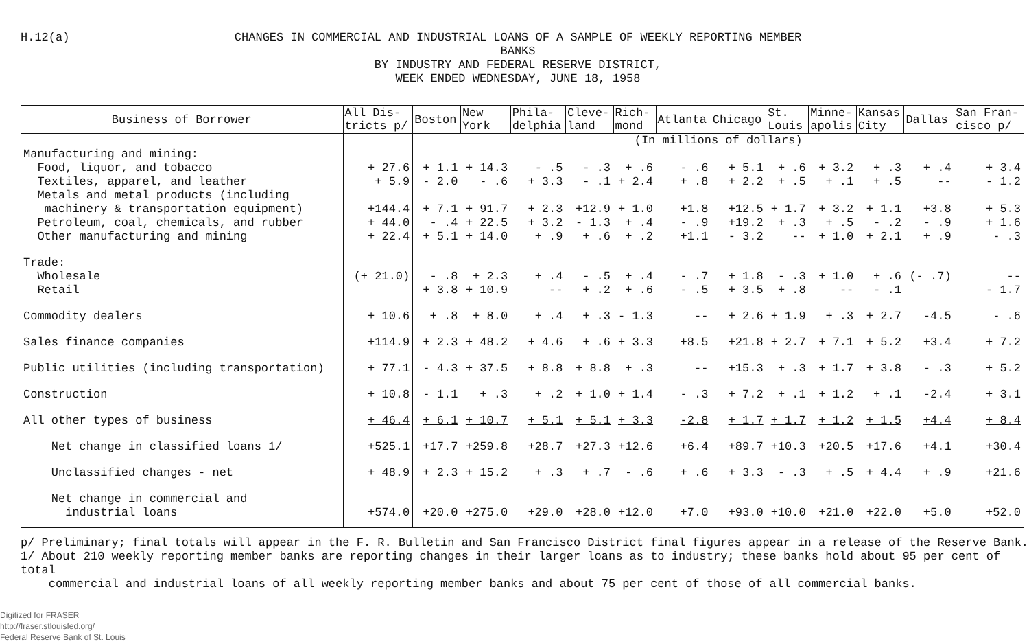H.12(a)
CHANGES IN COMMERCIAL AND INDUSTRIAL LOANS OF A SAMPLE OF WEEKLY REPORTING MEMBER BANKS
BY INDUSTRY AND FEDERAL RESERVE DISTRICT,
WEEK ENDED WEDNESDAY, JUNE 18, 1958
| Business of Borrower | All Dis- tricts p/ | Boston | New York | Phila- delphia | Cleve- land | Rich- mond | Atlanta | Chicago | St. Louis | Minne- apolis | Kansas City | Dallas | San Fran- cisco p/ |
| --- | --- | --- | --- | --- | --- | --- | --- | --- | --- | --- | --- | --- | --- |
| | | (In millions of dollars) | | | | | | | | | | | |
| Manufacturing and mining: | | | | | | | | | | | | | |
| Food, liquor, and tobacco | + 27.6 | + 1.1 | + 14.3 | - .5 | - .3 | + .6 | - .6 | + 5.1 | + .6 | + 3.2 | + .3 | + .4 | + 3.4 |
| Textiles, apparel, and leather | + 5.9 | - 2.0 | - .6 | + 3.3 | - .1 | + 2.4 | + .8 | + 2.2 | + .5 | + .1 | + .5 | -- | - 1.2 |
| Metals and metal products (including machinery & transportation equipment) | +144.4 | + 7.1 | + 91.7 | + 2.3 | +12.9 | + 1.0 | +1.8 | +12.5 | + 1.7 | + 3.2 | + 1.1 | +3.8 | + 5.3 |
| Petroleum, coal, chemicals, and rubber | + 44.0 | - .4 | + 22.5 | + 3.2 | - 1.3 | + .4 | - .9 | +19.2 | + .3 | + .5 | - .2 | - .9 | + 1.6 |
| Other manufacturing and mining | + 22.4 | + 5.1 | + 14.0 | + .9 | + .6 | + .2 | +1.1 | - 3.2 | -- | + 1.0 | + 2.1 | + .9 | - .3 |
| Trade: Wholesale Retail | (+ 21.0) | - .8 + 3.8 | + 2.3 + 10.9 | + .4 -- | - .5 + .2 | + .4 + .6 | - .7 - .5 | + 1.8 + 3.5 | - .3 + .8 | + 1.0 -- | + .6 - .1 | (- .7) | -- - 1.7 |
| Commodity dealers | + 10.6 | + .8 | + 8.0 | + .4 | + .3 | - 1.3 | -- | + 2.6 | + 1.9 | + .3 | + 2.7 | -4.5 | - .6 |
| Sales finance companies | +114.9 | + 2.3 | + 48.2 | + 4.6 | + .6 | + 3.3 | +8.5 | +21.8 | + 2.7 | + 7.1 | + 5.2 | +3.4 | + 7.2 |
| Public utilities (including transportation) | + 77.1 | - 4.3 | + 37.5 | + 8.8 | + 8.8 | + .3 | -- | +15.3 | + .3 | + 1.7 | + 3.8 | - .3 | + 5.2 |
| Construction | + 10.8 | - 1.1 | + .3 | + .2 | + 1.0 | + 1.4 | - .3 | + 7.2 | + .1 | + 1.2 | + .1 | -2.4 | + 3.1 |
| All other types of business | + 46.4 | + 6.1 | + 10.7 | + 5.1 | + 5.1 | + 3.3 | -2.8 | + 1.7 | + 1.7 | + 1.2 | + 1.5 | +4.4 | + 8.4 |
| Net change in classified loans 1/ | +525.1 | +17.7 | +259.8 | +28.7 | +27.3 | +12.6 | +6.4 | +89.7 | +10.3 | +20.5 | +17.6 | +4.1 | +30.4 |
| Unclassified changes - net | + 48.9 | + 2.3 | + 15.2 | + .3 | + .7 | - .6 | + .6 | + 3.3 | - .3 | + .5 | + 4.4 | + .9 | +21.6 |
| Net change in commercial and industrial loans | +574.0 | +20.0 | +275.0 | +29.0 | +28.0 | +12.0 | +7.0 | +93.0 | +10.0 | +21.0 | +22.0 | +5.0 | +52.0 |
p/ Preliminary; final totals will appear in the F. R. Bulletin and San Francisco District final figures appear in a release of the Reserve Bank.
1/ About 210 weekly reporting member banks are reporting changes in their larger loans as to industry; these banks hold about 95 per cent of total
commercial and industrial loans of all weekly reporting member banks and about 75 per cent of those of all commercial banks.
Digitized for FRASER
http://fraser.stlouisfed.org/
Federal Reserve Bank of St. Louis